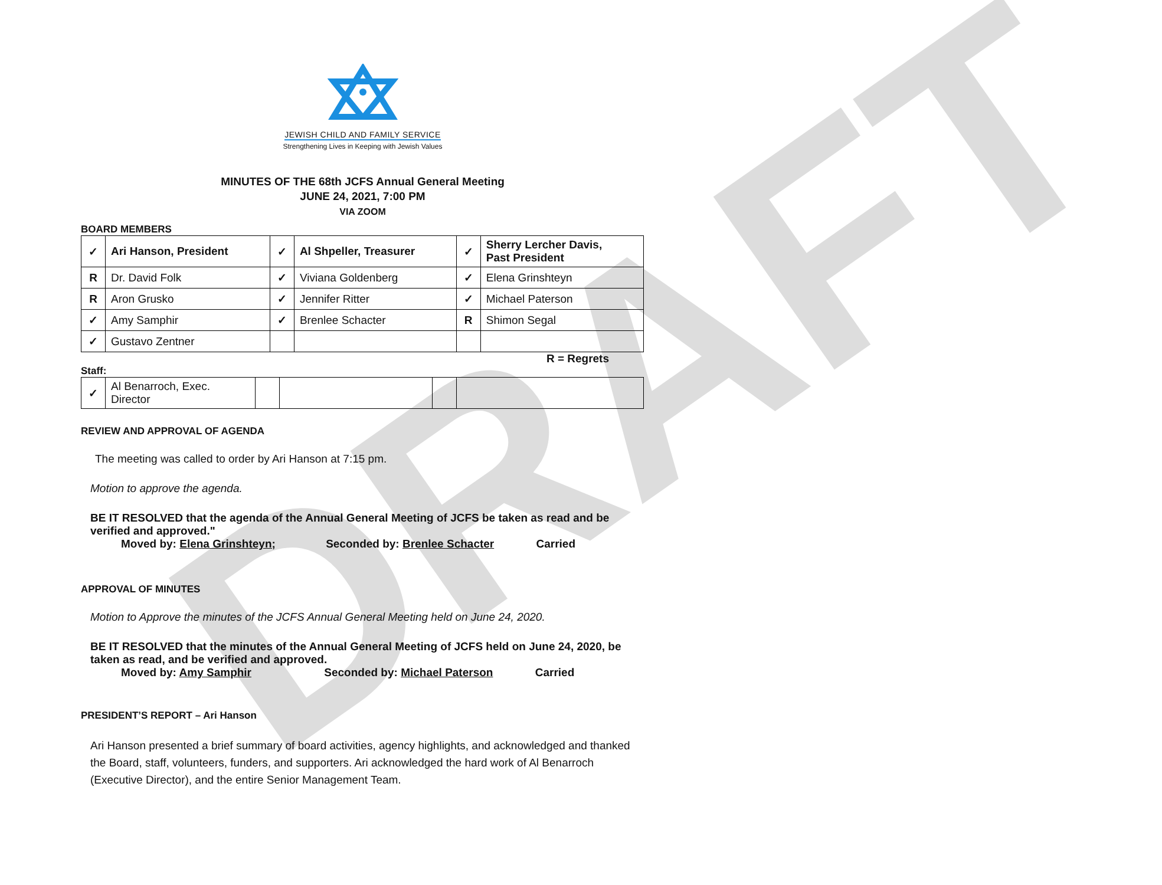DRAFT
JEWISH CHILD AND FAMILY SERVICE
Strengthening Lives in Keeping with Jewish Values
MINUTES OF THE 68th JCFS Annual General Meeting
JUNE 24, 2021, 7:00 PM
VIA ZOOM
BOARD MEMBERS
| ✓ | Ari Hanson, President | ✓ | Al Shpeller, Treasurer | ✓ | Sherry Lercher Davis, Past President |
| R | Dr. David Folk | ✓ | Viviana Goldenberg | ✓ | Elena Grinshteyn |
| R | Aron Grusko | ✓ | Jennifer Ritter | ✓ | Michael Paterson |
| ✓ | Amy Samphir | ✓ | Brenlee Schacter | R | Shimon Segal |
| ✓ | Gustavo Zentner | | | | |
R = Regrets
Staff:
| ✓ | Al Benarroch, Exec. Director | | | | |
REVIEW AND APPROVAL OF AGENDA
The meeting was called to order by Ari Hanson at 7:15 pm.
Motion to approve the agenda.
BE IT RESOLVED that the agenda of the Annual General Meeting of JCFS be taken as read and be verified and approved."
Moved by: Elena Grinshteyn; Seconded by: Brenlee Schacter Carried
APPROVAL OF MINUTES
Motion to Approve the minutes of the JCFS Annual General Meeting held on June 24, 2020.
BE IT RESOLVED that the minutes of the Annual General Meeting of JCFS held on June 24, 2020, be taken as read, and be verified and approved.
Moved by: Amy Samphir Seconded by: Michael Paterson Carried
PRESIDENT’S REPORT – Ari Hanson
Ari Hanson presented a brief summary of board activities, agency highlights, and acknowledged and thanked the Board, staff, volunteers, funders, and supporters. Ari acknowledged the hard work of Al Benarroch (Executive Director), and the entire Senior Management Team.